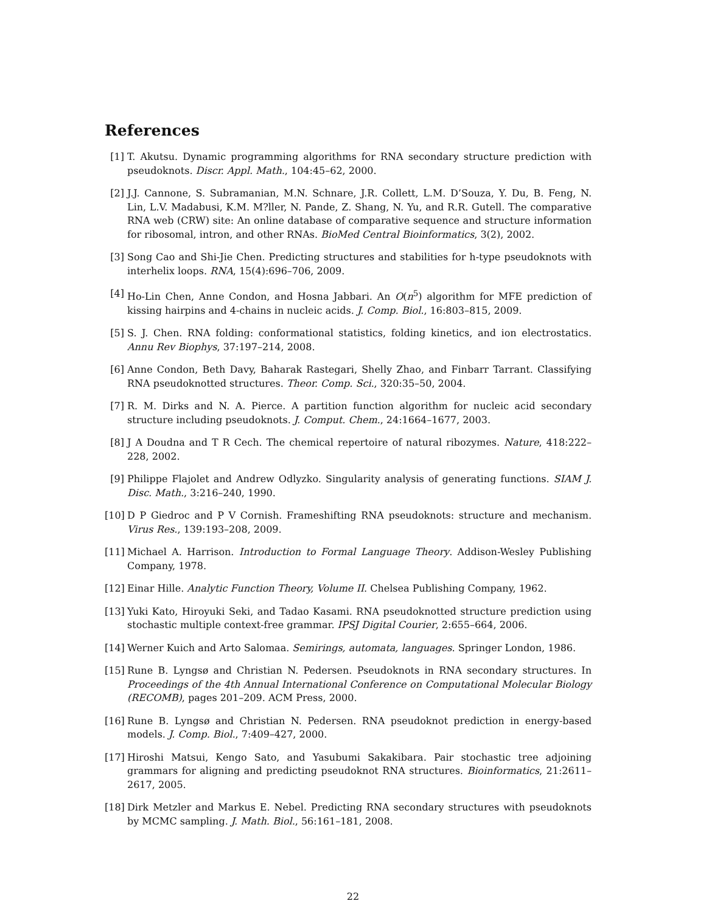References
[1] T. Akutsu. Dynamic programming algorithms for RNA secondary structure prediction with pseudoknots. Discr. Appl. Math., 104:45–62, 2000.
[2] J.J. Cannone, S. Subramanian, M.N. Schnare, J.R. Collett, L.M. D’Souza, Y. Du, B. Feng, N. Lin, L.V. Madabusi, K.M. M?ller, N. Pande, Z. Shang, N. Yu, and R.R. Gutell. The comparative RNA web (CRW) site: An online database of comparative sequence and structure information for ribosomal, intron, and other RNAs. BioMed Central Bioinformatics, 3(2), 2002.
[3] Song Cao and Shi-Jie Chen. Predicting structures and stabilities for h-type pseudoknots with interhelix loops. RNA, 15(4):696–706, 2009.
[4] Ho-Lin Chen, Anne Condon, and Hosna Jabbari. An O(n<sup>5</sup>) algorithm for MFE prediction of kissing hairpins and 4-chains in nucleic acids. J. Comp. Biol., 16:803–815, 2009.
[5] S. J. Chen. RNA folding: conformational statistics, folding kinetics, and ion electrostatics. Annu Rev Biophys, 37:197–214, 2008.
[6] Anne Condon, Beth Davy, Baharak Rastegari, Shelly Zhao, and Finbarr Tarrant. Classifying RNA pseudoknotted structures. Theor. Comp. Sci., 320:35–50, 2004.
[7] R. M. Dirks and N. A. Pierce. A partition function algorithm for nucleic acid secondary structure including pseudoknots. J. Comput. Chem., 24:1664–1677, 2003.
[8] J A Doudna and T R Cech. The chemical repertoire of natural ribozymes. Nature, 418:222–228, 2002.
[9] Philippe Flajolet and Andrew Odlyzko. Singularity analysis of generating functions. SIAM J. Disc. Math., 3:216–240, 1990.
[10]
D P Giedroc and P V Cornish. Frameshifting RNA pseudoknots: structure and mechanism. Virus Res., 139:193–208, 2009.
[11]
Michael A. Harrison. Introduction to Formal Language Theory. Addison-Wesley Publishing Company, 1978.
[12]
Einar Hille. Analytic Function Theory, Volume II. Chelsea Publishing Company, 1962.
[13]
Yuki Kato, Hiroyuki Seki, and Tadao Kasami. RNA pseudoknotted structure prediction using stochastic multiple context-free grammar. IPSJ Digital Courier, 2:655–664, 2006.
[14]
Werner Kuich and Arto Salomaa. Semirings, automata, languages. Springer London, 1986.
[15]
Rune B. Lyngsø and Christian N. Pedersen. Pseudoknots in RNA secondary structures. In Proceedings of the 4th Annual International Conference on Computational Molecular Biology (RECOMB), pages 201–209. ACM Press, 2000.
[16]
Rune B. Lyngsø and Christian N. Pedersen. RNA pseudoknot prediction in energy-based models. J. Comp. Biol., 7:409–427, 2000.
[17]
Hiroshi Matsui, Kengo Sato, and Yasubumi Sakakibara. Pair stochastic tree adjoining grammars for aligning and predicting pseudoknot RNA structures. Bioinformatics, 21:2611–2617, 2005.
[18]
Dirk Metzler and Markus E. Nebel. Predicting RNA secondary structures with pseudoknots by MCMC sampling. J. Math. Biol., 56:161–181, 2008.
22